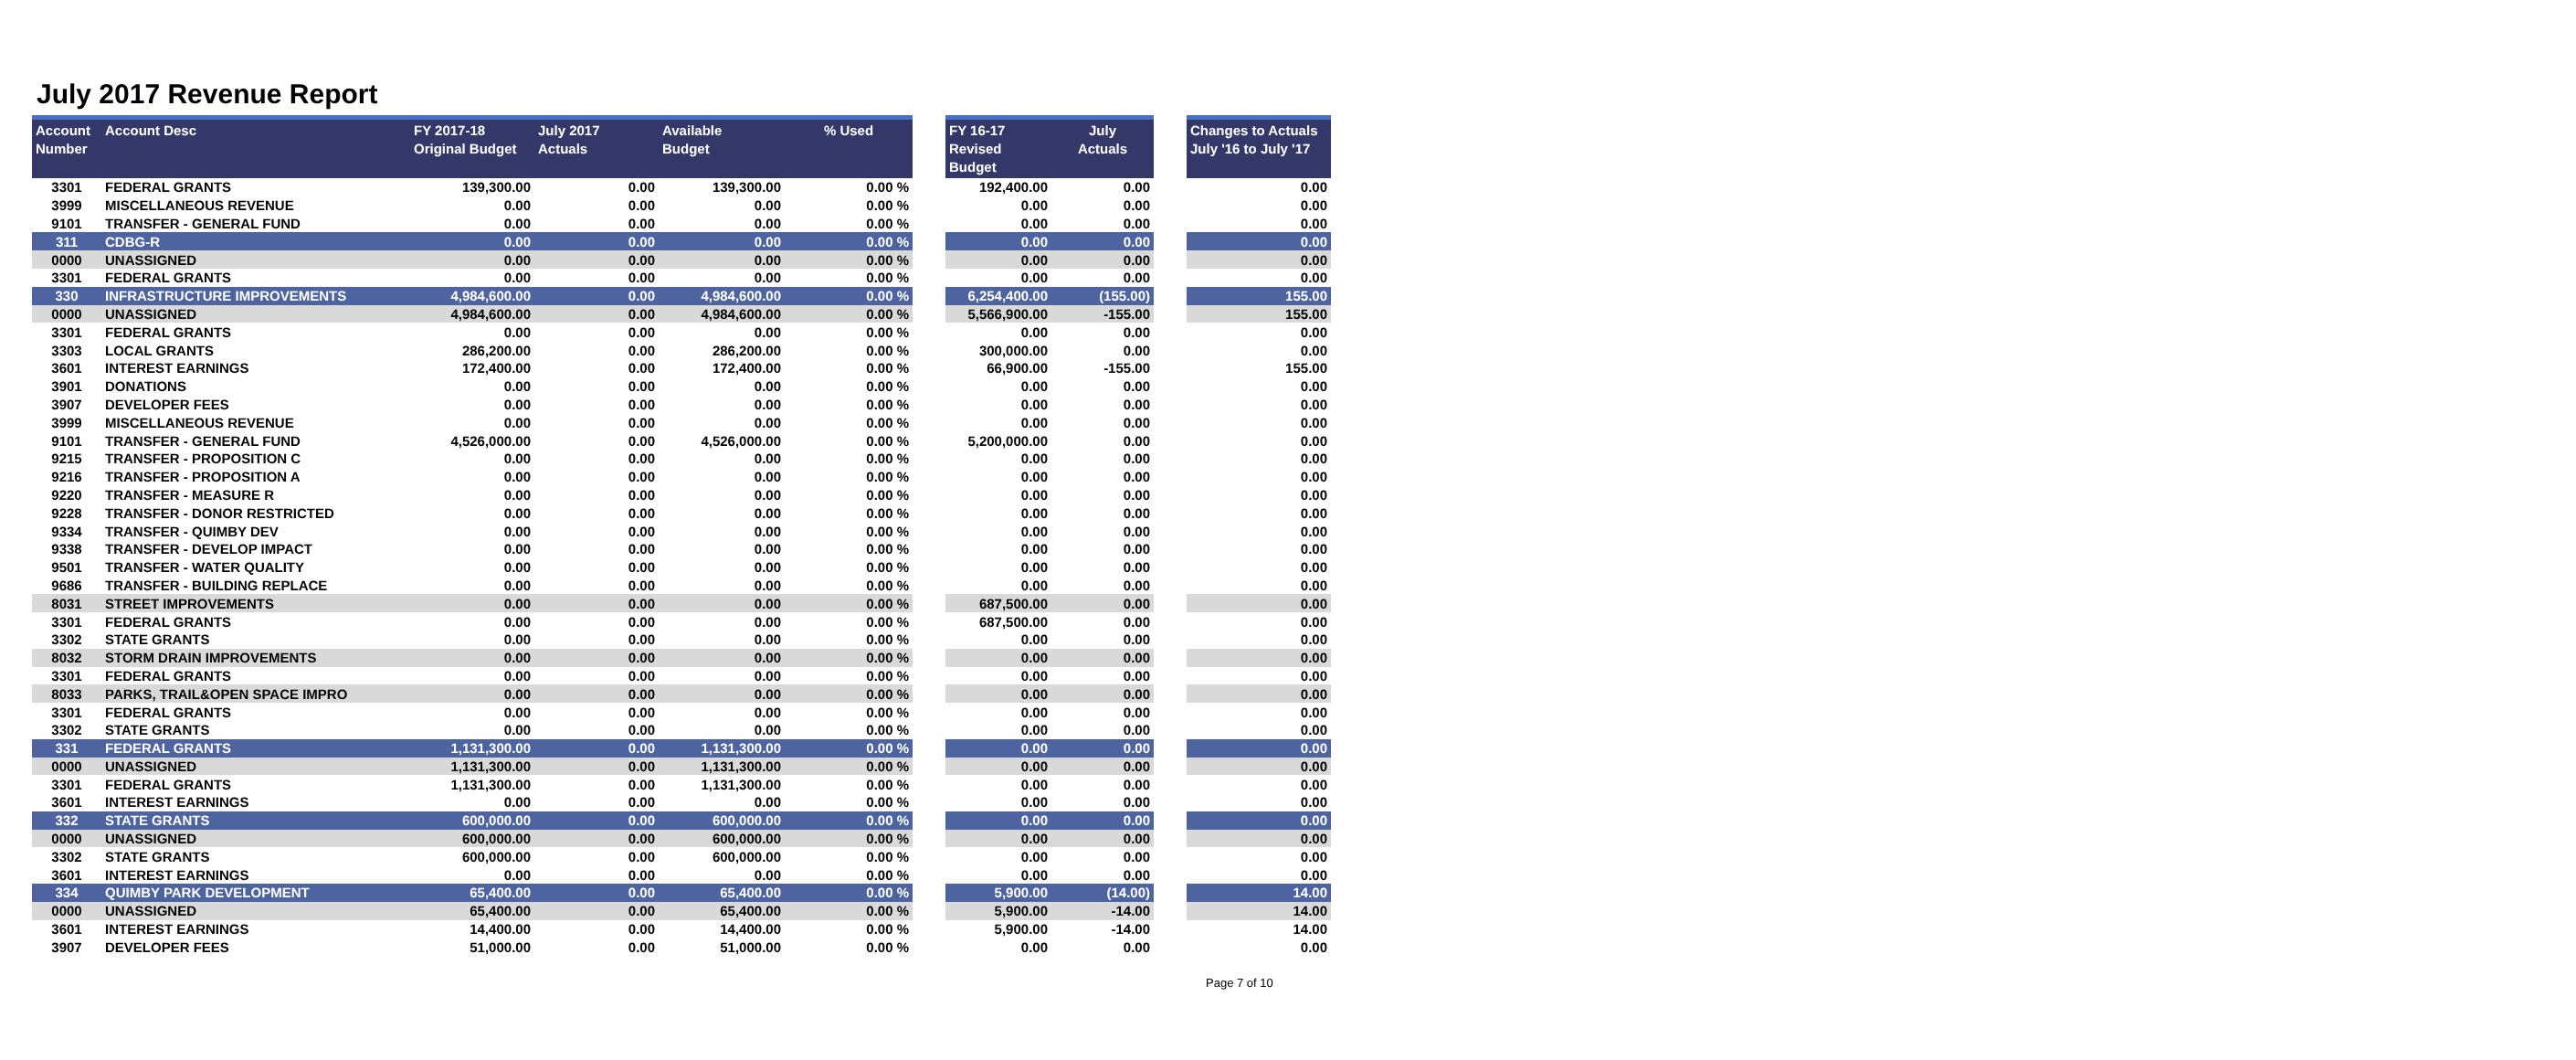July 2017 Revenue Report
| Account Number | Account Desc | FY 2017-18 Original Budget | July 2017 Actuals | Available Budget | % Used | | FY 16-17 Revised Budget | July Actuals | | Changes to Actuals July '16 to July '17 |
| --- | --- | --- | --- | --- | --- | --- | --- | --- | --- | --- |
| 3301 | FEDERAL GRANTS | 139,300.00 | 0.00 | 139,300.00 | 0.00 % | | 192,400.00 | 0.00 | | 0.00 |
| 3999 | MISCELLANEOUS REVENUE | 0.00 | 0.00 | 0.00 | 0.00 % | | 0.00 | 0.00 | | 0.00 |
| 9101 | TRANSFER - GENERAL FUND | 0.00 | 0.00 | 0.00 | 0.00 % | | 0.00 | 0.00 | | 0.00 |
| 311 | CDBG-R | 0.00 | 0.00 | 0.00 | 0.00 % | | 0.00 | 0.00 | | 0.00 |
| 0000 | UNASSIGNED | 0.00 | 0.00 | 0.00 | 0.00 % | | 0.00 | 0.00 | | 0.00 |
| 3301 | FEDERAL GRANTS | 0.00 | 0.00 | 0.00 | 0.00 % | | 0.00 | 0.00 | | 0.00 |
| 330 | INFRASTRUCTURE IMPROVEMENTS | 4,984,600.00 | 0.00 | 4,984,600.00 | 0.00 % | | 6,254,400.00 | (155.00) | | 155.00 |
| 0000 | UNASSIGNED | 4,984,600.00 | 0.00 | 4,984,600.00 | 0.00 % | | 5,566,900.00 | -155.00 | | 155.00 |
| 3301 | FEDERAL GRANTS | 0.00 | 0.00 | 0.00 | 0.00 % | | 0.00 | 0.00 | | 0.00 |
| 3303 | LOCAL GRANTS | 286,200.00 | 0.00 | 286,200.00 | 0.00 % | | 300,000.00 | 0.00 | | 0.00 |
| 3601 | INTEREST EARNINGS | 172,400.00 | 0.00 | 172,400.00 | 0.00 % | | 66,900.00 | -155.00 | | 155.00 |
| 3901 | DONATIONS | 0.00 | 0.00 | 0.00 | 0.00 % | | 0.00 | 0.00 | | 0.00 |
| 3907 | DEVELOPER FEES | 0.00 | 0.00 | 0.00 | 0.00 % | | 0.00 | 0.00 | | 0.00 |
| 3999 | MISCELLANEOUS REVENUE | 0.00 | 0.00 | 0.00 | 0.00 % | | 0.00 | 0.00 | | 0.00 |
| 9101 | TRANSFER - GENERAL FUND | 4,526,000.00 | 0.00 | 4,526,000.00 | 0.00 % | | 5,200,000.00 | 0.00 | | 0.00 |
| 9215 | TRANSFER - PROPOSITION C | 0.00 | 0.00 | 0.00 | 0.00 % | | 0.00 | 0.00 | | 0.00 |
| 9216 | TRANSFER - PROPOSITION A | 0.00 | 0.00 | 0.00 | 0.00 % | | 0.00 | 0.00 | | 0.00 |
| 9220 | TRANSFER - MEASURE R | 0.00 | 0.00 | 0.00 | 0.00 % | | 0.00 | 0.00 | | 0.00 |
| 9228 | TRANSFER - DONOR RESTRICTED | 0.00 | 0.00 | 0.00 | 0.00 % | | 0.00 | 0.00 | | 0.00 |
| 9334 | TRANSFER - QUIMBY DEV | 0.00 | 0.00 | 0.00 | 0.00 % | | 0.00 | 0.00 | | 0.00 |
| 9338 | TRANSFER - DEVELOP IMPACT | 0.00 | 0.00 | 0.00 | 0.00 % | | 0.00 | 0.00 | | 0.00 |
| 9501 | TRANSFER - WATER QUALITY | 0.00 | 0.00 | 0.00 | 0.00 % | | 0.00 | 0.00 | | 0.00 |
| 9686 | TRANSFER - BUILDING REPLACE | 0.00 | 0.00 | 0.00 | 0.00 % | | 0.00 | 0.00 | | 0.00 |
| 8031 | STREET IMPROVEMENTS | 0.00 | 0.00 | 0.00 | 0.00 % | | 687,500.00 | 0.00 | | 0.00 |
| 3301 | FEDERAL GRANTS | 0.00 | 0.00 | 0.00 | 0.00 % | | 687,500.00 | 0.00 | | 0.00 |
| 3302 | STATE GRANTS | 0.00 | 0.00 | 0.00 | 0.00 % | | 0.00 | 0.00 | | 0.00 |
| 8032 | STORM DRAIN IMPROVEMENTS | 0.00 | 0.00 | 0.00 | 0.00 % | | 0.00 | 0.00 | | 0.00 |
| 3301 | FEDERAL GRANTS | 0.00 | 0.00 | 0.00 | 0.00 % | | 0.00 | 0.00 | | 0.00 |
| 8033 | PARKS, TRAIL&OPEN SPACE IMPRO | 0.00 | 0.00 | 0.00 | 0.00 % | | 0.00 | 0.00 | | 0.00 |
| 3301 | FEDERAL GRANTS | 0.00 | 0.00 | 0.00 | 0.00 % | | 0.00 | 0.00 | | 0.00 |
| 3302 | STATE GRANTS | 0.00 | 0.00 | 0.00 | 0.00 % | | 0.00 | 0.00 | | 0.00 |
| 331 | FEDERAL GRANTS | 1,131,300.00 | 0.00 | 1,131,300.00 | 0.00 % | | 0.00 | 0.00 | | 0.00 |
| 0000 | UNASSIGNED | 1,131,300.00 | 0.00 | 1,131,300.00 | 0.00 % | | 0.00 | 0.00 | | 0.00 |
| 3301 | FEDERAL GRANTS | 1,131,300.00 | 0.00 | 1,131,300.00 | 0.00 % | | 0.00 | 0.00 | | 0.00 |
| 3601 | INTEREST EARNINGS | 0.00 | 0.00 | 0.00 | 0.00 % | | 0.00 | 0.00 | | 0.00 |
| 332 | STATE GRANTS | 600,000.00 | 0.00 | 600,000.00 | 0.00 % | | 0.00 | 0.00 | | 0.00 |
| 0000 | UNASSIGNED | 600,000.00 | 0.00 | 600,000.00 | 0.00 % | | 0.00 | 0.00 | | 0.00 |
| 3302 | STATE GRANTS | 600,000.00 | 0.00 | 600,000.00 | 0.00 % | | 0.00 | 0.00 | | 0.00 |
| 3601 | INTEREST EARNINGS | 0.00 | 0.00 | 0.00 | 0.00 % | | 0.00 | 0.00 | | 0.00 |
| 334 | QUIMBY PARK DEVELOPMENT | 65,400.00 | 0.00 | 65,400.00 | 0.00 % | | 5,900.00 | (14.00) | | 14.00 |
| 0000 | UNASSIGNED | 65,400.00 | 0.00 | 65,400.00 | 0.00 % | | 5,900.00 | -14.00 | | 14.00 |
| 3601 | INTEREST EARNINGS | 14,400.00 | 0.00 | 14,400.00 | 0.00 % | | 5,900.00 | -14.00 | | 14.00 |
| 3907 | DEVELOPER FEES | 51,000.00 | 0.00 | 51,000.00 | 0.00 % | | 0.00 | 0.00 | | 0.00 |
Page 7 of 10